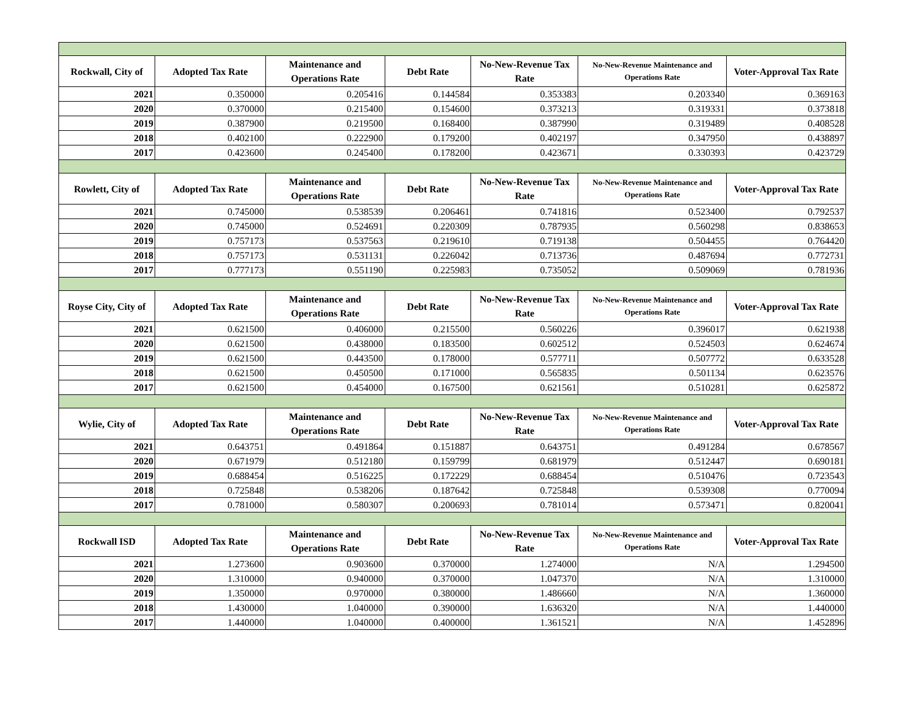| Rockwall, City of | Adopted Tax Rate | Maintenance and Operations Rate | Debt Rate | No-New-Revenue Tax Rate | No-New-Revenue Maintenance and Operations Rate | Voter-Approval Tax Rate |
| --- | --- | --- | --- | --- | --- | --- |
| 2021 | 0.350000 | 0.205416 | 0.144584 | 0.353383 | 0.203340 | 0.369163 |
| 2020 | 0.370000 | 0.215400 | 0.154600 | 0.373213 | 0.319331 | 0.373818 |
| 2019 | 0.387900 | 0.219500 | 0.168400 | 0.387990 | 0.319489 | 0.408528 |
| 2018 | 0.402100 | 0.222900 | 0.179200 | 0.402197 | 0.347950 | 0.438897 |
| 2017 | 0.423600 | 0.245400 | 0.178200 | 0.423671 | 0.330393 | 0.423729 |
| Rowlett, City of | Adopted Tax Rate | Maintenance and Operations Rate | Debt Rate | No-New-Revenue Tax Rate | No-New-Revenue Maintenance and Operations Rate | Voter-Approval Tax Rate |
| 2021 | 0.745000 | 0.538539 | 0.206461 | 0.741816 | 0.523400 | 0.792537 |
| 2020 | 0.745000 | 0.524691 | 0.220309 | 0.787935 | 0.560298 | 0.838653 |
| 2019 | 0.757173 | 0.537563 | 0.219610 | 0.719138 | 0.504455 | 0.764420 |
| 2018 | 0.757173 | 0.531131 | 0.226042 | 0.713736 | 0.487694 | 0.772731 |
| 2017 | 0.777173 | 0.551190 | 0.225983 | 0.735052 | 0.509069 | 0.781936 |
| Royse City, City of | Adopted Tax Rate | Maintenance and Operations Rate | Debt Rate | No-New-Revenue Tax Rate | No-New-Revenue Maintenance and Operations Rate | Voter-Approval Tax Rate |
| 2021 | 0.621500 | 0.406000 | 0.215500 | 0.560226 | 0.396017 | 0.621938 |
| 2020 | 0.621500 | 0.438000 | 0.183500 | 0.602512 | 0.524503 | 0.624674 |
| 2019 | 0.621500 | 0.443500 | 0.178000 | 0.577711 | 0.507772 | 0.633528 |
| 2018 | 0.621500 | 0.450500 | 0.171000 | 0.565835 | 0.501134 | 0.623576 |
| 2017 | 0.621500 | 0.454000 | 0.167500 | 0.621561 | 0.510281 | 0.625872 |
| Wylie, City of | Adopted Tax Rate | Maintenance and Operations Rate | Debt Rate | No-New-Revenue Tax Rate | No-New-Revenue Maintenance and Operations Rate | Voter-Approval Tax Rate |
| 2021 | 0.643751 | 0.491864 | 0.151887 | 0.643751 | 0.491284 | 0.678567 |
| 2020 | 0.671979 | 0.512180 | 0.159799 | 0.681979 | 0.512447 | 0.690181 |
| 2019 | 0.688454 | 0.516225 | 0.172229 | 0.688454 | 0.510476 | 0.723543 |
| 2018 | 0.725848 | 0.538206 | 0.187642 | 0.725848 | 0.539308 | 0.770094 |
| 2017 | 0.781000 | 0.580307 | 0.200693 | 0.781014 | 0.573471 | 0.820041 |
| Rockwall ISD | Adopted Tax Rate | Maintenance and Operations Rate | Debt Rate | No-New-Revenue Tax Rate | No-New-Revenue Maintenance and Operations Rate | Voter-Approval Tax Rate |
| 2021 | 1.273600 | 0.903600 | 0.370000 | 1.274000 | N/A | 1.294500 |
| 2020 | 1.310000 | 0.940000 | 0.370000 | 1.047370 | N/A | 1.310000 |
| 2019 | 1.350000 | 0.970000 | 0.380000 | 1.486660 | N/A | 1.360000 |
| 2018 | 1.430000 | 1.040000 | 0.390000 | 1.636320 | N/A | 1.440000 |
| 2017 | 1.440000 | 1.040000 | 0.400000 | 1.361521 | N/A | 1.452896 |